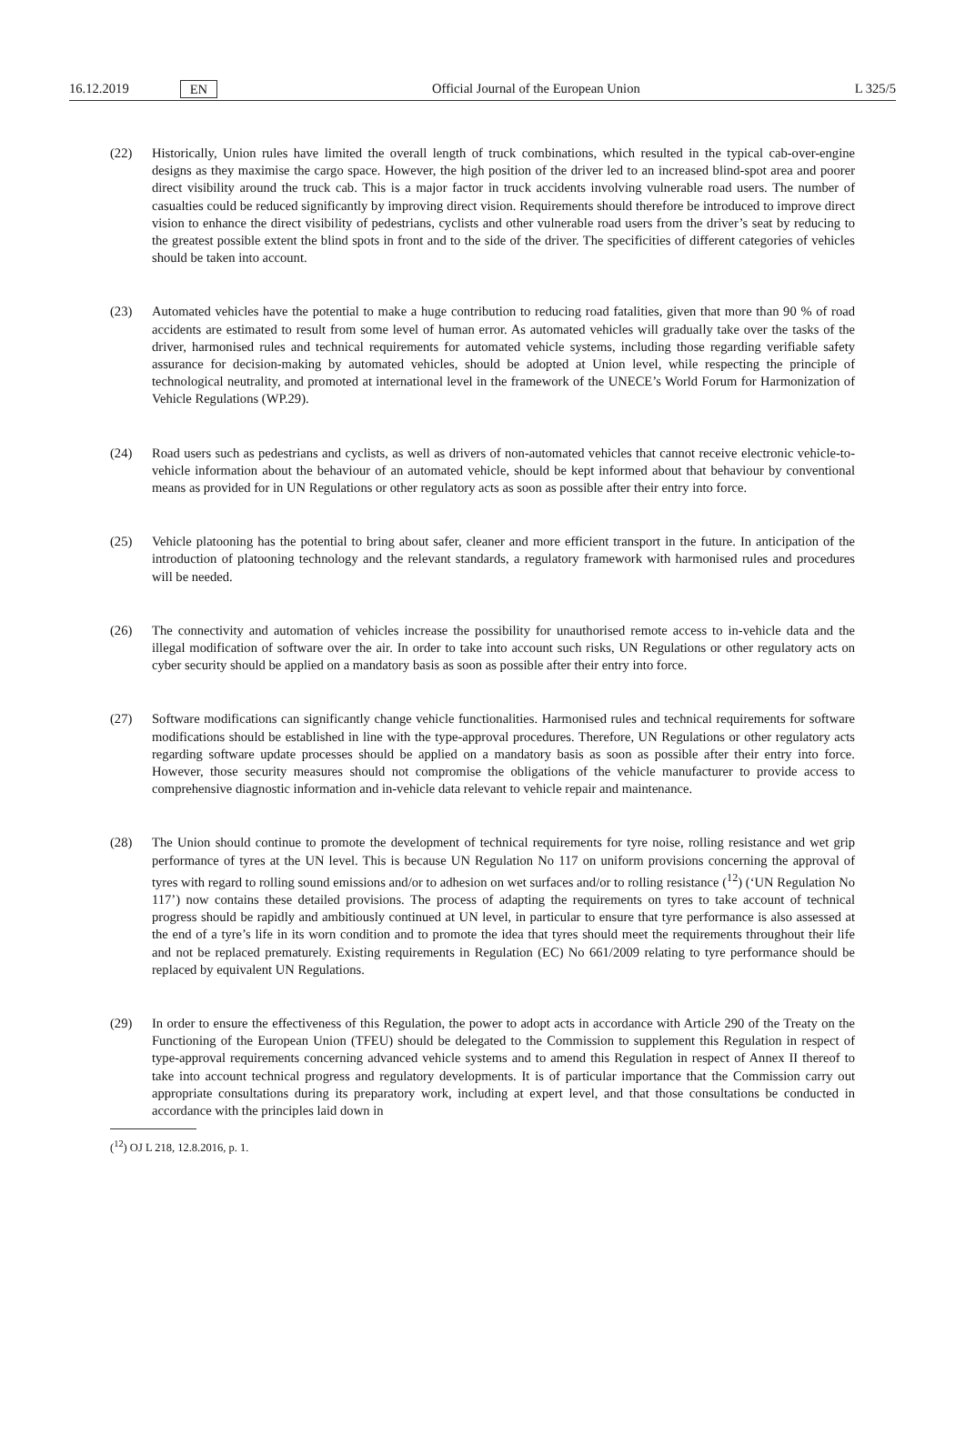16.12.2019 EN Official Journal of the European Union L 325/5
(22) Historically, Union rules have limited the overall length of truck combinations, which resulted in the typical cab-over-engine designs as they maximise the cargo space. However, the high position of the driver led to an increased blind-spot area and poorer direct visibility around the truck cab. This is a major factor in truck accidents involving vulnerable road users. The number of casualties could be reduced significantly by improving direct vision. Requirements should therefore be introduced to improve direct vision to enhance the direct visibility of pedestrians, cyclists and other vulnerable road users from the driver’s seat by reducing to the greatest possible extent the blind spots in front and to the side of the driver. The specificities of different categories of vehicles should be taken into account.
(23) Automated vehicles have the potential to make a huge contribution to reducing road fatalities, given that more than 90 % of road accidents are estimated to result from some level of human error. As automated vehicles will gradually take over the tasks of the driver, harmonised rules and technical requirements for automated vehicle systems, including those regarding verifiable safety assurance for decision-making by automated vehicles, should be adopted at Union level, while respecting the principle of technological neutrality, and promoted at international level in the framework of the UNECE’s World Forum for Harmonization of Vehicle Regulations (WP.29).
(24) Road users such as pedestrians and cyclists, as well as drivers of non-automated vehicles that cannot receive electronic vehicle-to-vehicle information about the behaviour of an automated vehicle, should be kept informed about that behaviour by conventional means as provided for in UN Regulations or other regulatory acts as soon as possible after their entry into force.
(25) Vehicle platooning has the potential to bring about safer, cleaner and more efficient transport in the future. In anticipation of the introduction of platooning technology and the relevant standards, a regulatory framework with harmonised rules and procedures will be needed.
(26) The connectivity and automation of vehicles increase the possibility for unauthorised remote access to in-vehicle data and the illegal modification of software over the air. In order to take into account such risks, UN Regulations or other regulatory acts on cyber security should be applied on a mandatory basis as soon as possible after their entry into force.
(27) Software modifications can significantly change vehicle functionalities. Harmonised rules and technical requirements for software modifications should be established in line with the type-approval procedures. Therefore, UN Regulations or other regulatory acts regarding software update processes should be applied on a mandatory basis as soon as possible after their entry into force. However, those security measures should not compromise the obligations of the vehicle manufacturer to provide access to comprehensive diagnostic information and in-vehicle data relevant to vehicle repair and maintenance.
(28) The Union should continue to promote the development of technical requirements for tyre noise, rolling resistance and wet grip performance of tyres at the UN level. This is because UN Regulation No 117 on uniform provisions concerning the approval of tyres with regard to rolling sound emissions and/or to adhesion on wet surfaces and/or to rolling resistance (<sup>12</sup>) (‘UN Regulation No 117’) now contains these detailed provisions. The process of adapting the requirements on tyres to take account of technical progress should be rapidly and ambitiously continued at UN level, in particular to ensure that tyre performance is also assessed at the end of a tyre’s life in its worn condition and to promote the idea that tyres should meet the requirements throughout their life and not be replaced prematurely. Existing requirements in Regulation (EC) No 661/2009 relating to tyre performance should be replaced by equivalent UN Regulations.
(29) In order to ensure the effectiveness of this Regulation, the power to adopt acts in accordance with Article 290 of the Treaty on the Functioning of the European Union (TFEU) should be delegated to the Commission to supplement this Regulation in respect of type-approval requirements concerning advanced vehicle systems and to amend this Regulation in respect of Annex II thereof to take into account technical progress and regulatory developments. It is of particular importance that the Commission carry out appropriate consultations during its preparatory work, including at expert level, and that those consultations be conducted in accordance with the principles laid down in
(<sup>12</sup>) OJ L 218, 12.8.2016, p. 1.